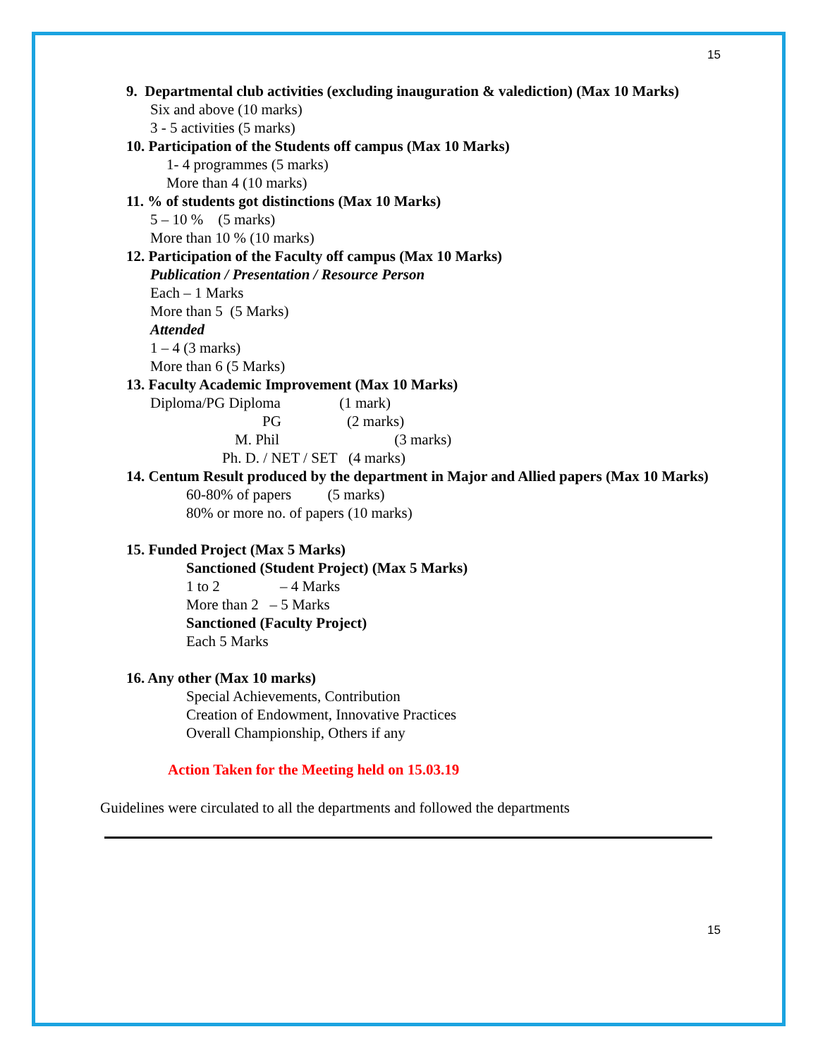15
9. Departmental club activities (excluding inauguration & valediction) (Max 10 Marks)
Six and above (10 marks)
3 - 5 activities (5 marks)
10. Participation of the Students off campus (Max 10 Marks)
1- 4 programmes (5 marks)
More than 4 (10 marks)
11. % of students got distinctions (Max 10 Marks)
5 – 10 % (5 marks)
More than 10 % (10 marks)
12. Participation of the Faculty off campus (Max 10 Marks)
Publication / Presentation / Resource Person
Each – 1 Marks
More than 5 (5 Marks)
Attended
1 – 4 (3 marks)
More than 6 (5 Marks)
13. Faculty Academic Improvement (Max 10 Marks)
Diploma/PG Diploma (1 mark)
PG (2 marks)
M. Phil (3 marks)
Ph. D. / NET / SET (4 marks)
14. Centum Result produced by the department in Major and Allied papers (Max 10 Marks)
60-80% of papers (5 marks)
80% or more no. of papers (10 marks)
15. Funded Project (Max 5 Marks)
Sanctioned (Student Project) (Max 5 Marks)
1 to 2 – 4 Marks
More than 2 – 5 Marks
Sanctioned (Faculty Project)
Each 5 Marks
16. Any other (Max 10 marks)
Special Achievements, Contribution
Creation of Endowment, Innovative Practices
Overall Championship, Others if any
Action Taken for the Meeting held on 15.03.19
Guidelines were circulated to all the departments and followed the departments
15